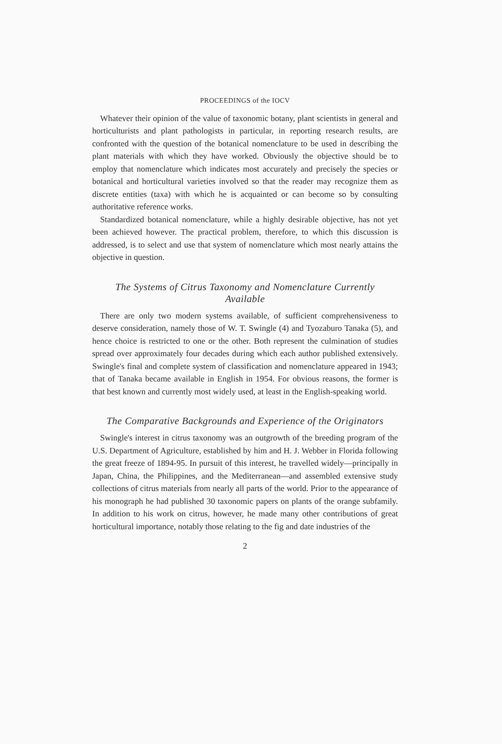PROCEEDINGS of the IOCV
Whatever their opinion of the value of taxonomic botany, plant scientists in general and horticulturists and plant pathologists in particular, in reporting research results, are confronted with the question of the botanical nomenclature to be used in describing the plant materials with which they have worked. Obviously the objective should be to employ that nomenclature which indicates most accurately and precisely the species or botanical and horticultural varieties involved so that the reader may recognize them as discrete entities (taxa) with which he is acquainted or can become so by consulting authoritative reference works.
Standardized botanical nomenclature, while a highly desirable objective, has not yet been achieved however. The practical problem, therefore, to which this discussion is addressed, is to select and use that system of nomenclature which most nearly attains the objective in question.
The Systems of Citrus Taxonomy and Nomenclature Currently Available
There are only two modern systems available, of sufficient comprehensiveness to deserve consideration, namely those of W. T. Swingle (4) and Tyozaburo Tanaka (5), and hence choice is restricted to one or the other. Both represent the culmination of studies spread over approximately four decades during which each author published extensively. Swingle's final and complete system of classification and nomenclature appeared in 1943; that of Tanaka became available in English in 1954. For obvious reasons, the former is that best known and currently most widely used, at least in the English-speaking world.
The Comparative Backgrounds and Experience of the Originators
Swingle's interest in citrus taxonomy was an outgrowth of the breeding program of the U.S. Department of Agriculture, established by him and H. J. Webber in Florida following the great freeze of 1894-95. In pursuit of this interest, he travelled widely—principally in Japan, China, the Philippines, and the Mediterranean—and assembled extensive study collections of citrus materials from nearly all parts of the world. Prior to the appearance of his monograph he had published 30 taxonomic papers on plants of the orange subfamily. In addition to his work on citrus, however, he made many other contributions of great horticultural importance, notably those relating to the fig and date industries of the
2